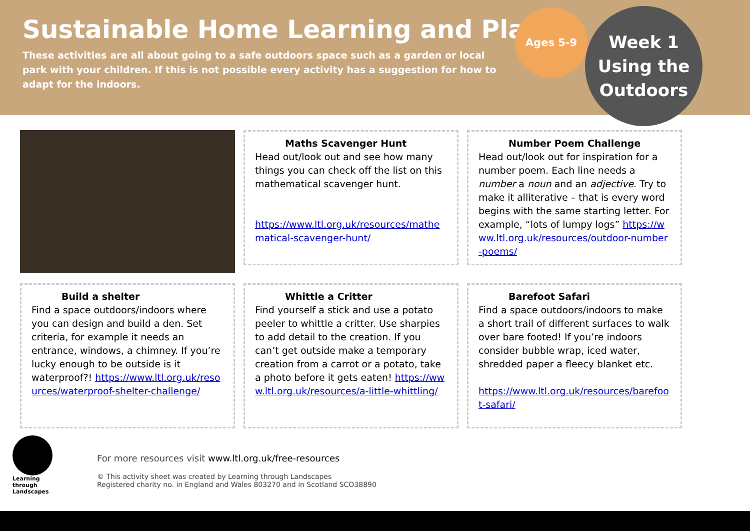Sustainable Home Learning and Play
These activities are all about going to a safe outdoors space such as a garden or local park with your children. If this is not possible every activity has a suggestion for how to adapt for the indoors.
Ages 5-9
Week 1
Using the
Outdoors
Maths Scavenger Hunt
Head out/look out and see how many things you can check off the list on this mathematical scavenger hunt.
https://www.ltl.org.uk/resources/mathematical-scavenger-hunt/
Number Poem Challenge
Head out/look out for inspiration for a number poem. Each line needs a number a noun and an adjective. Try to make it alliterative – that is every word begins with the same starting letter. For example, “lots of lumpy logs” https://www.ltl.org.uk/resources/outdoor-number-poems/
Build a shelter
Find a space outdoors/indoors where you can design and build a den. Set criteria, for example it needs an entrance, windows, a chimney. If you’re lucky enough to be outside is it waterproof?! https://www.ltl.org.uk/resources/waterproof-shelter-challenge/
Whittle a Critter
Find yourself a stick and use a potato peeler to whittle a critter. Use sharpies to add detail to the creation. If you can’t get outside make a temporary creation from a carrot or a potato, take a photo before it gets eaten! https://www.ltl.org.uk/resources/a-little-whittling/
Barefoot Safari
Find a space outdoors/indoors to make a short trail of different surfaces to walk over bare footed! If you’re indoors consider bubble wrap, iced water, shredded paper a fleecy blanket etc.
https://www.ltl.org.uk/resources/barefoot-safari/
Learning through Landscapes
For more resources visit www.ltl.org.uk/free-resources
© This activity sheet was created by Learning through Landscapes
Registered charity no. in England and Wales 803270 and in Scotland SCO38890